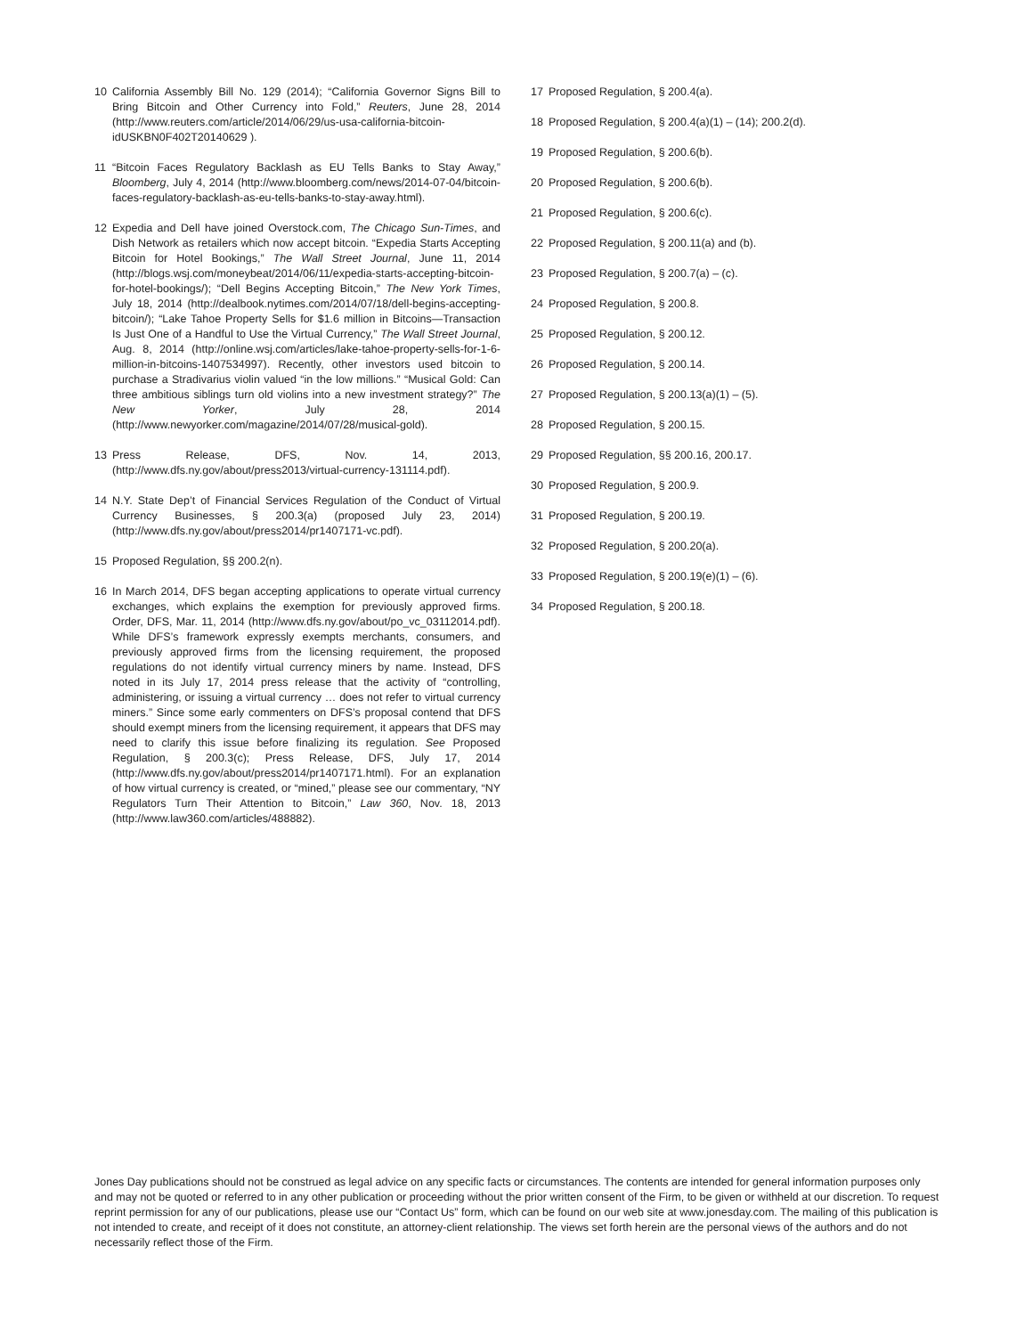10 California Assembly Bill No. 129 (2014); “California Governor Signs Bill to Bring Bitcoin and Other Currency into Fold,” Reuters, June 28, 2014 (http://www.reuters.com/article/2014/06/29/us-usa-california-bitcoin-idUSKBN0F402T20140629 ).
11 “Bitcoin Faces Regulatory Backlash as EU Tells Banks to Stay Away,” Bloomberg, July 4, 2014 (http://www.bloomberg.com/news/2014-07-04/bitcoin-faces-regulatory-backlash-as-eu-tells-banks-to-stay-away.html).
12 Expedia and Dell have joined Overstock.com, The Chicago Sun-Times, and Dish Network as retailers which now accept bitcoin. “Expedia Starts Accepting Bitcoin for Hotel Bookings,” The Wall Street Journal, June 11, 2014 (http://blogs.wsj.com/moneybeat/2014/06/11/expedia-starts-accepting-bitcoin-for-hotel-bookings/); “Dell Begins Accepting Bitcoin,” The New York Times, July 18, 2014 (http://dealbook.nytimes.com/2014/07/18/dell-begins-accepting-bitcoin/); “Lake Tahoe Property Sells for $1.6 million in Bitcoins—Transaction Is Just One of a Handful to Use the Virtual Currency,” The Wall Street Journal, Aug. 8, 2014 (http://online.wsj.com/articles/lake-tahoe-property-sells-for-1-6-million-in-bitcoins-1407534997). Recently, other investors used bitcoin to purchase a Stradivarius violin valued “in the low millions.” “Musical Gold: Can three ambitious siblings turn old violins into a new investment strategy?” The New Yorker, July 28, 2014 (http://www.newyorker.com/magazine/2014/07/28/musical-gold).
13 Press Release, DFS, Nov. 14, 2013, (http://www.dfs.ny.gov/about/press2013/virtual-currency-131114.pdf).
14 N.Y. State Dep’t of Financial Services Regulation of the Conduct of Virtual Currency Businesses, § 200.3(a) (proposed July 23, 2014) (http://www.dfs.ny.gov/about/press2014/pr1407171-vc.pdf).
15 Proposed Regulation, §§ 200.2(n).
16 In March 2014, DFS began accepting applications to operate virtual currency exchanges, which explains the exemption for previously approved firms. Order, DFS, Mar. 11, 2014 (http://www.dfs.ny.gov/about/po_vc_03112014.pdf). While DFS’s framework expressly exempts merchants, consumers, and previously approved firms from the licensing requirement, the proposed regulations do not identify virtual currency miners by name. Instead, DFS noted in its July 17, 2014 press release that the activity of “controlling, administering, or issuing a virtual currency … does not refer to virtual currency miners.” Since some early commenters on DFS’s proposal contend that DFS should exempt miners from the licensing requirement, it appears that DFS may need to clarify this issue before finalizing its regulation. See Proposed Regulation, § 200.3(c); Press Release, DFS, July 17, 2014 (http://www.dfs.ny.gov/about/press2014/pr1407171.html). For an explanation of how virtual currency is created, or “mined,” please see our commentary, “NY Regulators Turn Their Attention to Bitcoin,” Law 360, Nov. 18, 2013 (http://www.law360.com/articles/488882).
17 Proposed Regulation, § 200.4(a).
18 Proposed Regulation, § 200.4(a)(1) – (14); 200.2(d).
19 Proposed Regulation, § 200.6(b).
20 Proposed Regulation, § 200.6(b).
21 Proposed Regulation, § 200.6(c).
22 Proposed Regulation, § 200.11(a) and (b).
23 Proposed Regulation, § 200.7(a) – (c).
24 Proposed Regulation, § 200.8.
25 Proposed Regulation, § 200.12.
26 Proposed Regulation, § 200.14.
27 Proposed Regulation, § 200.13(a)(1) – (5).
28 Proposed Regulation, § 200.15.
29 Proposed Regulation, §§ 200.16, 200.17.
30 Proposed Regulation, § 200.9.
31 Proposed Regulation, § 200.19.
32 Proposed Regulation, § 200.20(a).
33 Proposed Regulation, § 200.19(e)(1) – (6).
34 Proposed Regulation, § 200.18.
Jones Day publications should not be construed as legal advice on any specific facts or circumstances. The contents are intended for general information purposes only and may not be quoted or referred to in any other publication or proceeding without the prior written consent of the Firm, to be given or withheld at our discretion. To request reprint permission for any of our publications, please use our “Contact Us” form, which can be found on our web site at www.jonesday.com. The mailing of this publication is not intended to create, and receipt of it does not constitute, an attorney-client relationship. The views set forth herein are the personal views of the authors and do not necessarily reflect those of the Firm.